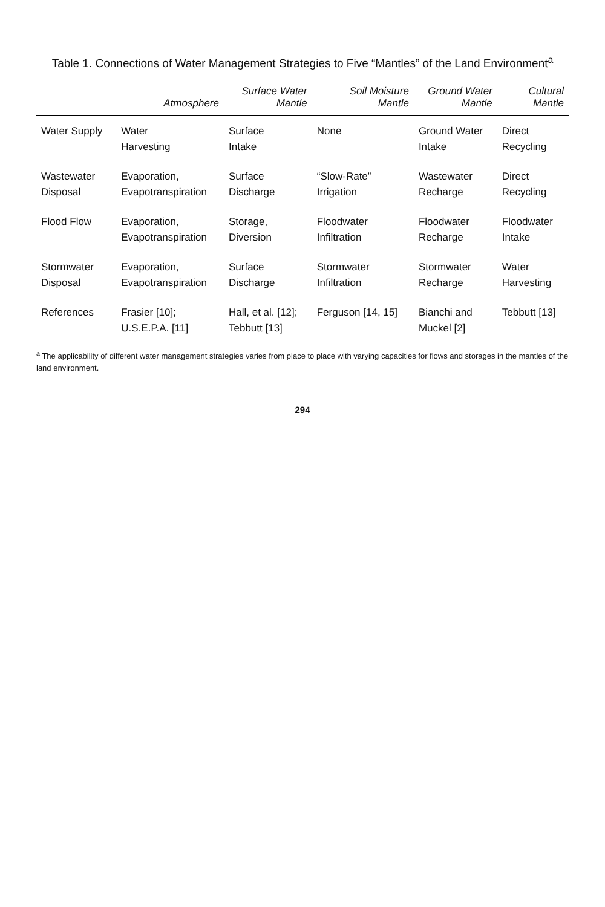Table 1. Connections of Water Management Strategies to Five “Mantles” of the Land Environment<sup>a</sup>
| | Atmosphere | Surface Water Mantle | Soil Moisture Mantle | Ground Water Mantle | Cultural Mantle |
| --- | --- | --- | --- | --- | --- |
| Water Supply | Water Harvesting | Surface Intake | None | Ground Water Intake | Direct Recycling |
| Wastewater Disposal | Evaporation, Evapotranspiration | Surface Discharge | “Slow-Rate” Irrigation | Wastewater Recharge | Direct Recycling |
| Flood Flow | Evaporation, Evapotranspiration | Storage, Diversion | Floodwater Infiltration | Floodwater Recharge | Floodwater Intake |
| Stormwater Disposal | Evaporation, Evapotranspiration | Surface Discharge | Stormwater Infiltration | Stormwater Recharge | Water Harvesting |
| References | Frasier [10]; U.S.E.P.A. [11] | Hall, et al. [12]; Tebbutt [13] | Ferguson [14, 15] | Bianchi and Muckel [2] | Tebbutt [13] |
<sup>a</sup> The applicability of different water management strategies varies from place to place with varying capacities for flows and storages in the mantles of the land environment.
294